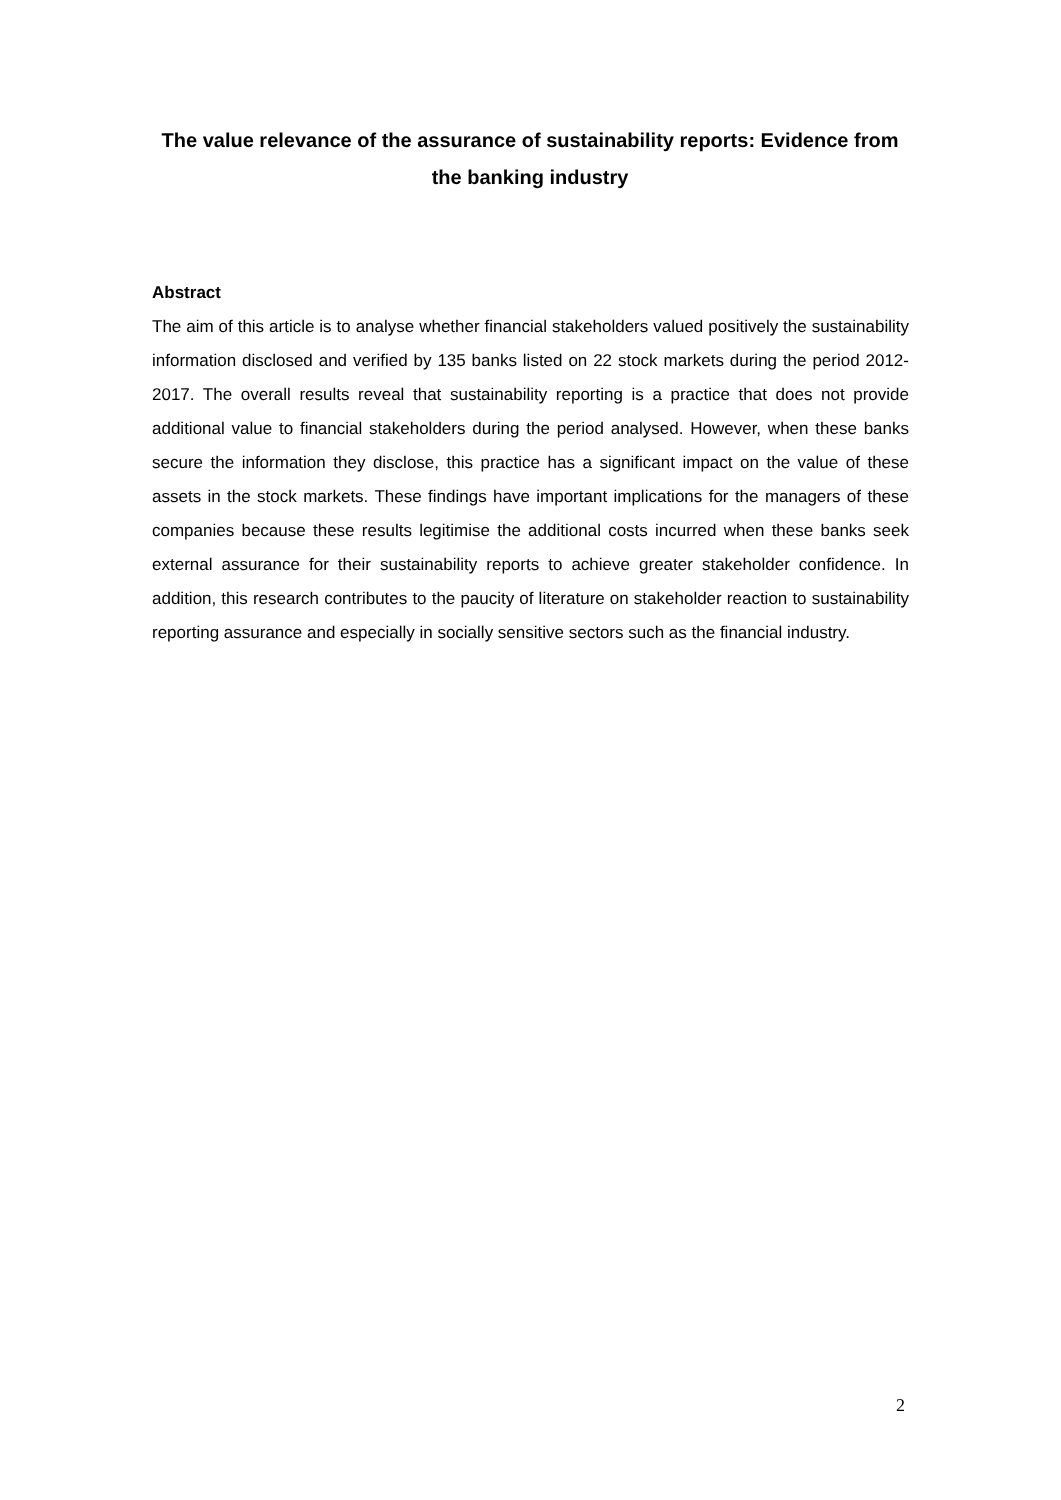The value relevance of the assurance of sustainability reports: Evidence from the banking industry
Abstract
The aim of this article is to analyse whether financial stakeholders valued positively the sustainability information disclosed and verified by 135 banks listed on 22 stock markets during the period 2012-2017. The overall results reveal that sustainability reporting is a practice that does not provide additional value to financial stakeholders during the period analysed. However, when these banks secure the information they disclose, this practice has a significant impact on the value of these assets in the stock markets. These findings have important implications for the managers of these companies because these results legitimise the additional costs incurred when these banks seek external assurance for their sustainability reports to achieve greater stakeholder confidence. In addition, this research contributes to the paucity of literature on stakeholder reaction to sustainability reporting assurance and especially in socially sensitive sectors such as the financial industry.
2